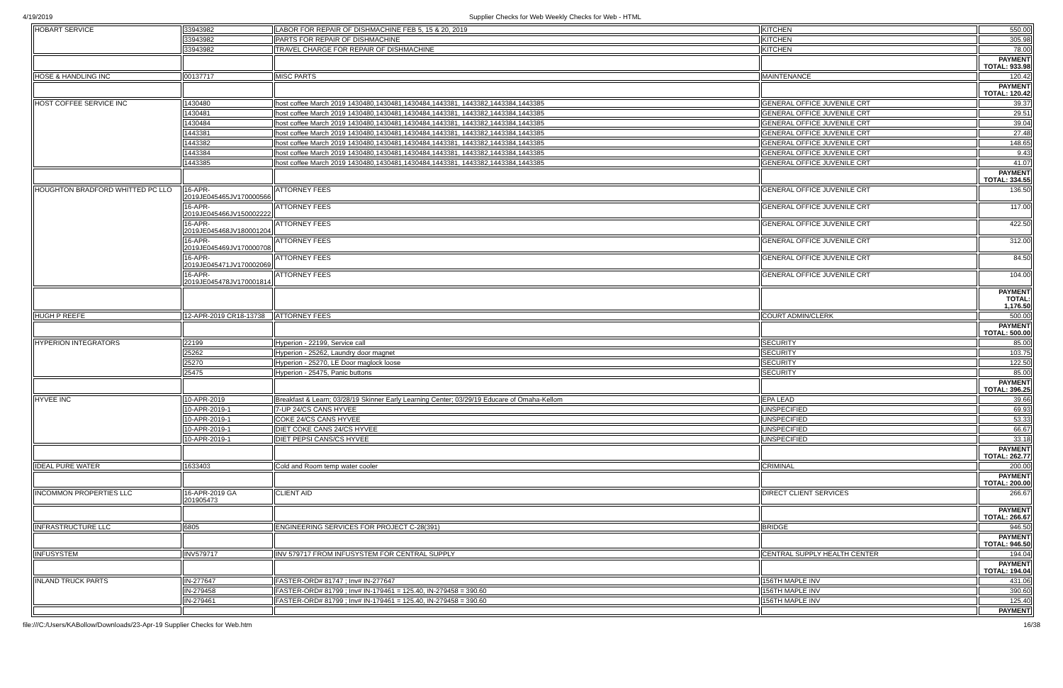4/19/2019 Supplier Checks for Web Weekly Checks for Web - HTML
| HOBART SERVICE | 33943982 | LABOR FOR REPAIR OF DISHMACHINE FEB 5, 15 & 20, 2019 | KITCHEN | 550.00 |
| | 33943982 | PARTS FOR REPAIR OF DISHMACHINE | KITCHEN | 305.98 |
| | 33943982 | TRAVEL CHARGE FOR REPAIR OF DISHMACHINE | KITCHEN | 78.00 |
| | | | | PAYMENT TOTAL: 933.98 |
| HOSE & HANDLING INC | 00137717 | MISC PARTS | MAINTENANCE | 120.42 |
| | | | | PAYMENT TOTAL: 120.42 |
| HOST COFFEE SERVICE INC | 1430480 | host coffee March 2019 1430480,1430481,1430484,1443381, 1443382,1443384,1443385 | GENERAL OFFICE JUVENILE CRT | 39.37 |
| | 1430481 | host coffee March 2019 1430480,1430481,1430484,1443381, 1443382,1443384,1443385 | GENERAL OFFICE JUVENILE CRT | 29.51 |
| | 1430484 | host coffee March 2019 1430480,1430481,1430484,1443381, 1443382,1443384,1443385 | GENERAL OFFICE JUVENILE CRT | 39.04 |
| | 1443381 | host coffee March 2019 1430480,1430481,1430484,1443381, 1443382,1443384,1443385 | GENERAL OFFICE JUVENILE CRT | 27.48 |
| | 1443382 | host coffee March 2019 1430480,1430481,1430484,1443381, 1443382,1443384,1443385 | GENERAL OFFICE JUVENILE CRT | 148.65 |
| | 1443384 | host coffee March 2019 1430480,1430481,1430484,1443381, 1443382,1443384,1443385 | GENERAL OFFICE JUVENILE CRT | 9.43 |
| | 1443385 | host coffee March 2019 1430480,1430481,1430484,1443381, 1443382,1443384,1443385 | GENERAL OFFICE JUVENILE CRT | 41.07 |
| | | | | PAYMENT TOTAL: 334.55 |
| HOUGHTON BRADFORD WHITTED PC LLO | 16-APR-2019JE045465JV170000566 | ATTORNEY FEES | GENERAL OFFICE JUVENILE CRT | 136.50 |
| | 16-APR-2019JE045466JV150002222 | ATTORNEY FEES | GENERAL OFFICE JUVENILE CRT | 117.00 |
| | 16-APR-2019JE045468JV180001204 | ATTORNEY FEES | GENERAL OFFICE JUVENILE CRT | 422.50 |
| | 16-APR-2019JE045469JV170000708 | ATTORNEY FEES | GENERAL OFFICE JUVENILE CRT | 312.00 |
| | 16-APR-2019JE045471JV170002069 | ATTORNEY FEES | GENERAL OFFICE JUVENILE CRT | 84.50 |
| | 16-APR-2019JE045478JV170001814 | ATTORNEY FEES | GENERAL OFFICE JUVENILE CRT | 104.00 |
| | | | | PAYMENT TOTAL: 1,176.50 |
| HUGH P REEFE | 12-APR-2019 CR18-13738 | ATTORNEY FEES | COURT ADMIN/CLERK | 500.00 |
| | | | | PAYMENT TOTAL: 500.00 |
| HYPERION INTEGRATORS | 22199 | Hyperion - 22199, Service call | SECURITY | 85.00 |
| | 25262 | Hyperion - 25262, Laundry door magnet | SECURITY | 103.75 |
| | 25270 | Hyperion - 25270, LE Door maglock loose | SECURITY | 122.50 |
| | 25475 | Hyperion - 25475, Panic buttons | SECURITY | 85.00 |
| | | | | PAYMENT TOTAL: 396.25 |
| HYVEE INC | 10-APR-2019 | Breakfast & Learn; 03/28/19 Skinner Early Learning Center; 03/29/19 Educare of Omaha-Kellom | EPA LEAD | 39.66 |
| | 10-APR-2019-1 | 7-UP 24/CS CANS HYVEE | UNSPECIFIED | 69.93 |
| | 10-APR-2019-1 | COKE 24/CS CANS HYVEE | UNSPECIFIED | 53.33 |
| | 10-APR-2019-1 | DIET COKE CANS 24/CS HYVEE | UNSPECIFIED | 66.67 |
| | 10-APR-2019-1 | DIET PEPSI CANS/CS HYVEE | UNSPECIFIED | 33.18 |
| | | | | PAYMENT TOTAL: 262.77 |
| IDEAL PURE WATER | 1633403 | Cold and Room temp water cooler | CRIMINAL | 200.00 |
| | | | | PAYMENT TOTAL: 200.00 |
| INCOMMON PROPERTIES LLC | 16-APR-2019 GA 201905473 | CLIENT AID | DIRECT CLIENT SERVICES | 266.67 |
| | | | | PAYMENT TOTAL: 266.67 |
| INFRASTRUCTURE LLC | 6805 | ENGINEERING SERVICES FOR PROJECT C-28(391) | BRIDGE | 946.50 |
| | | | | PAYMENT TOTAL: 946.50 |
| INFUSYSTEM | INV579717 | INV 579717 FROM INFUSYSTEM FOR CENTRAL SUPPLY | CENTRAL SUPPLY HEALTH CENTER | 194.04 |
| | | | | PAYMENT TOTAL: 194.04 |
| INLAND TRUCK PARTS | IN-277647 | FASTER-ORD# 81747 ; Inv# IN-277647 | 156TH MAPLE INV | 431.06 |
| | IN-279458 | FASTER-ORD# 81799 ; Inv# IN-179461 = 125.40, IN-279458 = 390.60 | 156TH MAPLE INV | 390.60 |
| | IN-279461 | FASTER-ORD# 81799 ; Inv# IN-179461 = 125.40, IN-279458 = 390.60 | 156TH MAPLE INV | 125.40 |
| | | | | PAYMENT |
file:///C:/Users/KABollow/Downloads/23-Apr-19 Supplier Checks for Web.htm 16/38